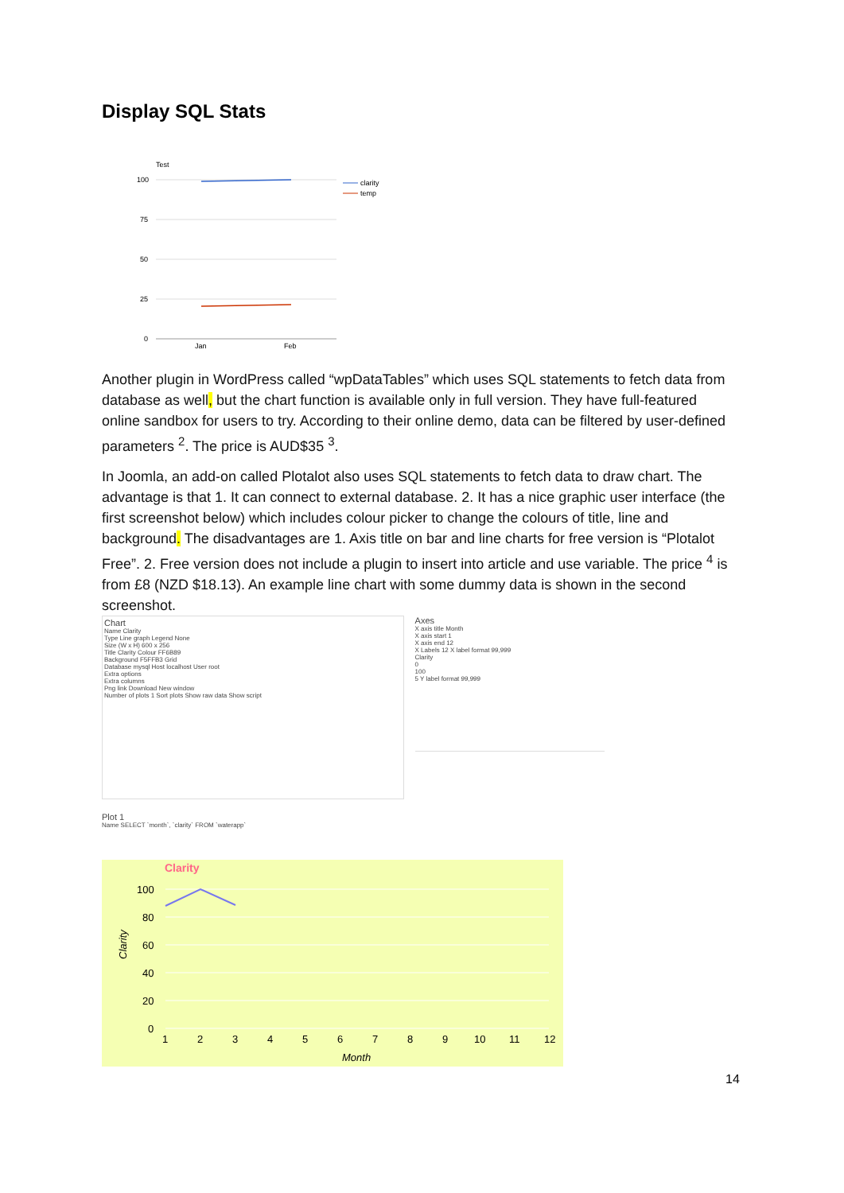Display SQL Stats
Test
100
75
50
25
0
Jan
Feb
clarity
temp
Another plugin in WordPress called “wpDataTables” which uses SQL statements to fetch data from database as well, but the chart function is available only in full version. They have full-featured online sandbox for users to try. According to their online demo, data can be filtered by user-defined parameters <sup>2</sup>. The price is AUD$35 <sup>3</sup>.
In Joomla, an add-on called Plotalot also uses SQL statements to fetch data to draw chart. The advantage is that 1. It can connect to external database. 2. It has a nice graphic user interface (the first screenshot below) which includes colour picker to change the colours of title, line and background. The disadvantages are 1. Axis title on bar and line charts for free version is “Plotalot Free”. 2. Free version does not include a plugin to insert into article and use variable. The price <sup>4</sup> is from £8 (NZD $18.13). An example line chart with some dummy data is shown in the second screenshot.
Chart
Name Clarity
Type Line graph Legend None
Size (W x H) 600 x 256
Title Clarity Colour FF6B89
Background F5FFB3 Grid
Database mysql Host localhost User root
Extra options
Extra columns
Png link Download New window
Number of plots 1 Sort plots Show raw data Show script
Axes
X axis title Month
X axis start 1
X axis end 12
X Labels 12 X label format 99,999
Clarity
0
100
5 Y label format 99,999
Plot 1
Name SELECT `month`, `clarity` FROM `waterapp`
Clarity
100
80
60
40
20
0
1
2
3
4
5
6
7
8
9
10
11
12
Month
Clarity
14